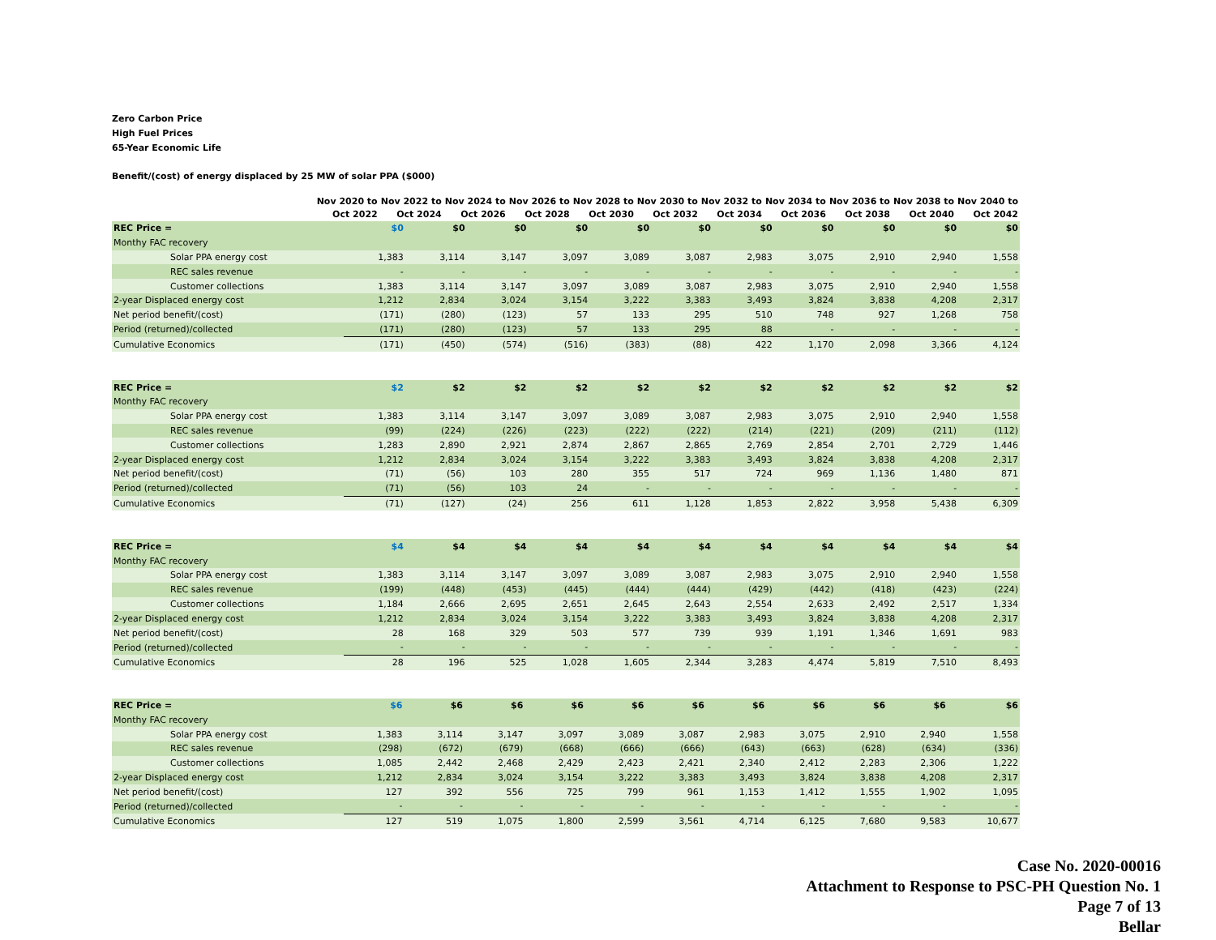Zero Carbon Price
High Fuel Prices
65-Year Economic Life
Benefit/(cost) of energy displaced by 25 MW of solar PPA ($000)
| | | Nov 2020 to Oct 2022 | Nov 2022 to Oct 2024 | Nov 2024 to Oct 2026 | Nov 2026 to Oct 2028 | Nov 2028 to Oct 2030 | Nov 2030 to Oct 2032 | Nov 2032 to Oct 2034 | Nov 2034 to Oct 2036 | Nov 2036 to Oct 2038 | Nov 2038 to Oct 2040 | Nov 2040 to Oct 2042 |
| --- | --- | --- | --- | --- | --- | --- | --- | --- | --- | --- | --- | --- |
| REC Price = | | $0 | $0 | $0 | $0 | $0 | $0 | $0 | $0 | $0 | $0 | $0 |
| Monthy FAC recovery | | | | | | | | | | | | |
| Solar PPA energy cost | | 1,383 | 3,114 | 3,147 | 3,097 | 3,089 | 3,087 | 2,983 | 3,075 | 2,910 | 2,940 | 1,558 |
| REC sales revenue | | - | - | - | - | - | - | - | - | - | - | - |
| Customer collections | | 1,383 | 3,114 | 3,147 | 3,097 | 3,089 | 3,087 | 2,983 | 3,075 | 2,910 | 2,940 | 1,558 |
| 2-year Displaced energy cost | | 1,212 | 2,834 | 3,024 | 3,154 | 3,222 | 3,383 | 3,493 | 3,824 | 3,838 | 4,208 | 2,317 |
| Net period benefit/(cost) | | (171) | (280) | (123) | 57 | 133 | 295 | 510 | 748 | 927 | 1,268 | 758 |
| Period (returned)/collected | | (171) | (280) | (123) | 57 | 133 | 295 | 88 | - | - | - | - |
| Cumulative Economics | | (171) | (450) | (574) | (516) | (383) | (88) | 422 | 1,170 | 2,098 | 3,366 | 4,124 |
| REC Price = | | $2 | $2 | $2 | $2 | $2 | $2 | $2 | $2 | $2 | $2 | $2 |
| Monthy FAC recovery | | | | | | | | | | | | |
| Solar PPA energy cost | | 1,383 | 3,114 | 3,147 | 3,097 | 3,089 | 3,087 | 2,983 | 3,075 | 2,910 | 2,940 | 1,558 |
| REC sales revenue | | (99) | (224) | (226) | (223) | (222) | (222) | (214) | (221) | (209) | (211) | (112) |
| Customer collections | | 1,283 | 2,890 | 2,921 | 2,874 | 2,867 | 2,865 | 2,769 | 2,854 | 2,701 | 2,729 | 1,446 |
| 2-year Displaced energy cost | | 1,212 | 2,834 | 3,024 | 3,154 | 3,222 | 3,383 | 3,493 | 3,824 | 3,838 | 4,208 | 2,317 |
| Net period benefit/(cost) | | (71) | (56) | 103 | 280 | 355 | 517 | 724 | 969 | 1,136 | 1,480 | 871 |
| Period (returned)/collected | | (71) | (56) | 103 | 24 | - | - | - | - | - | - | - |
| Cumulative Economics | | (71) | (127) | (24) | 256 | 611 | 1,128 | 1,853 | 2,822 | 3,958 | 5,438 | 6,309 |
| REC Price = | | $4 | $4 | $4 | $4 | $4 | $4 | $4 | $4 | $4 | $4 | $4 |
| Monthy FAC recovery | | | | | | | | | | | | |
| Solar PPA energy cost | | 1,383 | 3,114 | 3,147 | 3,097 | 3,089 | 3,087 | 2,983 | 3,075 | 2,910 | 2,940 | 1,558 |
| REC sales revenue | | (199) | (448) | (453) | (445) | (444) | (444) | (429) | (442) | (418) | (423) | (224) |
| Customer collections | | 1,184 | 2,666 | 2,695 | 2,651 | 2,645 | 2,643 | 2,554 | 2,633 | 2,492 | 2,517 | 1,334 |
| 2-year Displaced energy cost | | 1,212 | 2,834 | 3,024 | 3,154 | 3,222 | 3,383 | 3,493 | 3,824 | 3,838 | 4,208 | 2,317 |
| Net period benefit/(cost) | | 28 | 168 | 329 | 503 | 577 | 739 | 939 | 1,191 | 1,346 | 1,691 | 983 |
| Period (returned)/collected | | - | - | - | - | - | - | - | - | - | - | - |
| Cumulative Economics | | 28 | 196 | 525 | 1,028 | 1,605 | 2,344 | 3,283 | 4,474 | 5,819 | 7,510 | 8,493 |
| REC Price = | | $6 | $6 | $6 | $6 | $6 | $6 | $6 | $6 | $6 | $6 | $6 |
| Monthy FAC recovery | | | | | | | | | | | | |
| Solar PPA energy cost | | 1,383 | 3,114 | 3,147 | 3,097 | 3,089 | 3,087 | 2,983 | 3,075 | 2,910 | 2,940 | 1,558 |
| REC sales revenue | | (298) | (672) | (679) | (668) | (666) | (666) | (643) | (663) | (628) | (634) | (336) |
| Customer collections | | 1,085 | 2,442 | 2,468 | 2,429 | 2,423 | 2,421 | 2,340 | 2,412 | 2,283 | 2,306 | 1,222 |
| 2-year Displaced energy cost | | 1,212 | 2,834 | 3,024 | 3,154 | 3,222 | 3,383 | 3,493 | 3,824 | 3,838 | 4,208 | 2,317 |
| Net period benefit/(cost) | | 127 | 392 | 556 | 725 | 799 | 961 | 1,153 | 1,412 | 1,555 | 1,902 | 1,095 |
| Period (returned)/collected | | - | - | - | - | - | - | - | - | - | - | - |
| Cumulative Economics | | 127 | 519 | 1,075 | 1,800 | 2,599 | 3,561 | 4,714 | 6,125 | 7,680 | 9,583 | 10,677 |
Case No. 2020-00016
Attachment to Response to PSC-PH Question No. 1
Page 7 of 13
Bellar